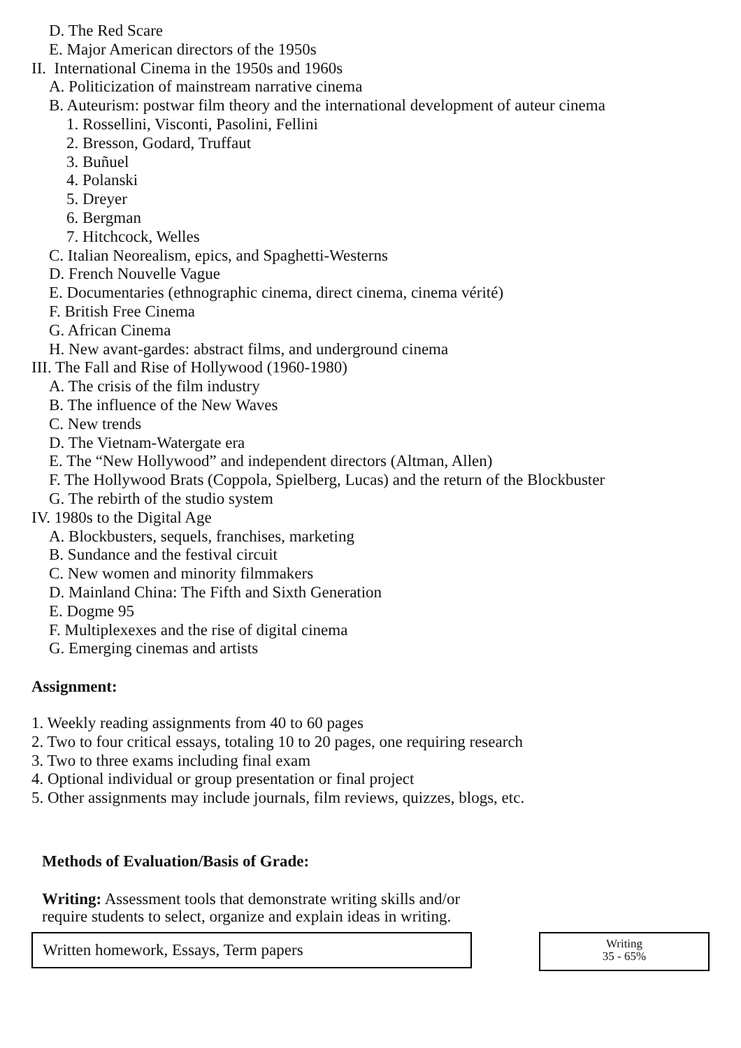D. The Red Scare
E. Major American directors of the 1950s
II. International Cinema in the 1950s and 1960s
A. Politicization of mainstream narrative cinema
B. Auteurism: postwar film theory and the international development of auteur cinema
1. Rossellini, Visconti, Pasolini, Fellini
2. Bresson, Godard, Truffaut
3. Buñuel
4. Polanski
5. Dreyer
6. Bergman
7. Hitchcock, Welles
C. Italian Neorealism, epics, and Spaghetti-Westerns
D. French Nouvelle Vague
E. Documentaries (ethnographic cinema, direct cinema, cinema vérité)
F. British Free Cinema
G. African Cinema
H. New avant-gardes: abstract films, and underground cinema
III. The Fall and Rise of Hollywood (1960-1980)
A. The crisis of the film industry
B. The influence of the New Waves
C. New trends
D. The Vietnam-Watergate era
E. The “New Hollywood” and independent directors (Altman, Allen)
F. The Hollywood Brats (Coppola, Spielberg, Lucas) and the return of the Blockbuster
G. The rebirth of the studio system
IV. 1980s to the Digital Age
A. Blockbusters, sequels, franchises, marketing
B. Sundance and the festival circuit
C. New women and minority filmmakers
D. Mainland China: The Fifth and Sixth Generation
E. Dogme 95
F. Multiplexexes and the rise of digital cinema
G. Emerging cinemas and artists
Assignment:
1. Weekly reading assignments from 40 to 60 pages
2. Two to four critical essays, totaling 10 to 20 pages, one requiring research
3. Two to three exams including final exam
4. Optional individual or group presentation or final project
5. Other assignments may include journals, film reviews, quizzes, blogs, etc.
Methods of Evaluation/Basis of Grade:
Writing: Assessment tools that demonstrate writing skills and/or require students to select, organize and explain ideas in writing.
Written homework, Essays, Term papers
Writing
35 - 65%